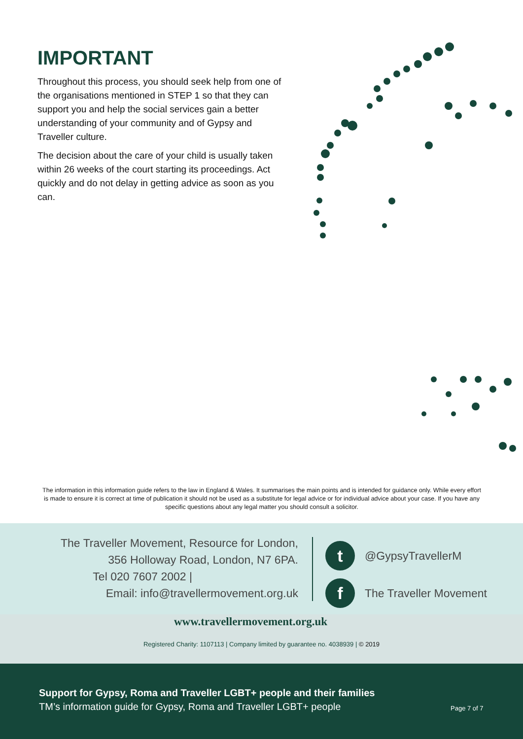IMPORTANT
Throughout this process, you should seek help from one of the organisations mentioned in STEP 1 so that they can support you and help the social services gain a better understanding of your community and of Gypsy and Traveller culture.
The decision about the care of your child is usually taken within 26 weeks of the court starting its proceedings. Act quickly and do not delay in getting advice as soon as you can.
The information in this information guide refers to the law in England & Wales. It summarises the main points and is intended for guidance only. While every effort is made to ensure it is correct at time of publication it should not be used as a substitute for legal advice or for individual advice about your case. If you have any specific questions about any legal matter you should consult a solicitor.
The Traveller Movement, Resource for London,
356 Holloway Road, London, N7 6PA.
Tel 020 7607 2002 |
Email: info@travellermovement.org.uk
t @GypsyTravellerM
f The Traveller Movement
www.travellermovement.org.uk
Registered Charity: 1107113 | Company limited by guarantee no. 4038939 | © 2019
Support for Gypsy, Roma and Traveller LGBT+ people and their families
TM’s information guide for Gypsy, Roma and Traveller LGBT+ people
Page 7 of 7